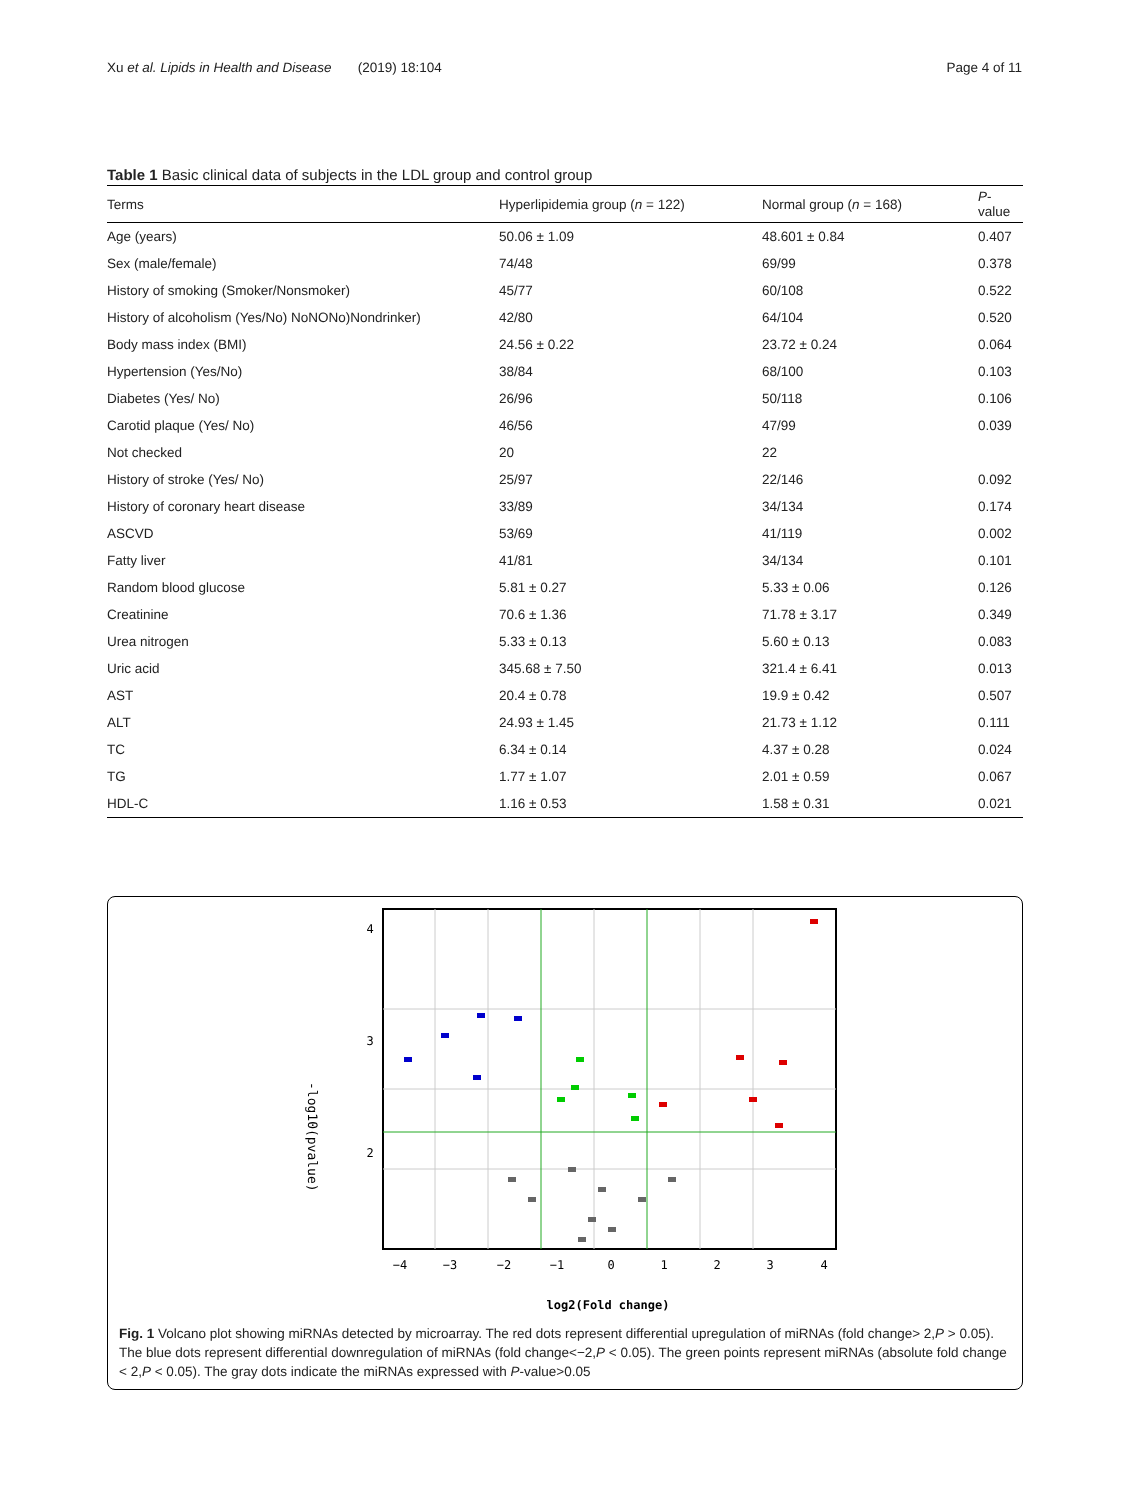Xu et al. Lipids in Health and Disease (2019) 18:104 Page 4 of 11
Table 1 Basic clinical data of subjects in the LDL group and control group
| Terms | Hyperlipidemia group ( n = 122) | Normal group ( n = 168) | P -value |
| --- | --- | --- | --- |
| Age (years) | 50.06 ± 1.09 | 48.601 ± 0.84 | 0.407 |
| Sex (male/female) | 74/48 | 69/99 | 0.378 |
| History of smoking (Smoker/Nonsmoker) | 45/77 | 60/108 | 0.522 |
| History of alcoholism (Yes/No) NoNONo)Nondrinker) | 42/80 | 64/104 | 0.520 |
| Body mass index (BMI) | 24.56 ± 0.22 | 23.72 ± 0.24 | 0.064 |
| Hypertension (Yes/No) | 38/84 | 68/100 | 0.103 |
| Diabetes (Yes/ No) | 26/96 | 50/118 | 0.106 |
| Carotid plaque (Yes/ No) | 46/56 | 47/99 | 0.039 |
| Not checked | 20 | 22 | |
| History of stroke (Yes/ No) | 25/97 | 22/146 | 0.092 |
| History of coronary heart disease | 33/89 | 34/134 | 0.174 |
| ASCVD | 53/69 | 41/119 | 0.002 |
| Fatty liver | 41/81 | 34/134 | 0.101 |
| Random blood glucose | 5.81 ± 0.27 | 5.33 ± 0.06 | 0.126 |
| Creatinine | 70.6 ± 1.36 | 71.78 ± 3.17 | 0.349 |
| Urea nitrogen | 5.33 ± 0.13 | 5.60 ± 0.13 | 0.083 |
| Uric acid | 345.68 ± 7.50 | 321.4 ± 6.41 | 0.013 |
| AST | 20.4 ± 0.78 | 19.9 ± 0.42 | 0.507 |
| ALT | 24.93 ± 1.45 | 21.73 ± 1.12 | 0.111 |
| TC | 6.34 ± 0.14 | 4.37 ± 0.28 | 0.024 |
| TG | 1.77 ± 1.07 | 2.01 ± 0.59 | 0.067 |
| HDL-C | 1.16 ± 0.53 | 1.58 ± 0.31 | 0.021 |
4
3
2
−4
−3
−2
−1
0
1
2
3
4
log2(Fold change)
-log10(pvalue)
Fig. 1 Volcano plot showing miRNAs detected by microarray. The red dots represent differential upregulation of miRNAs (fold change> 2,P > 0.05). The blue dots represent differential downregulation of miRNAs (fold change<−2,P < 0.05). The green points represent miRNAs (absolute fold change < 2,P < 0.05). The gray dots indicate the miRNAs expressed with P-value>0.05